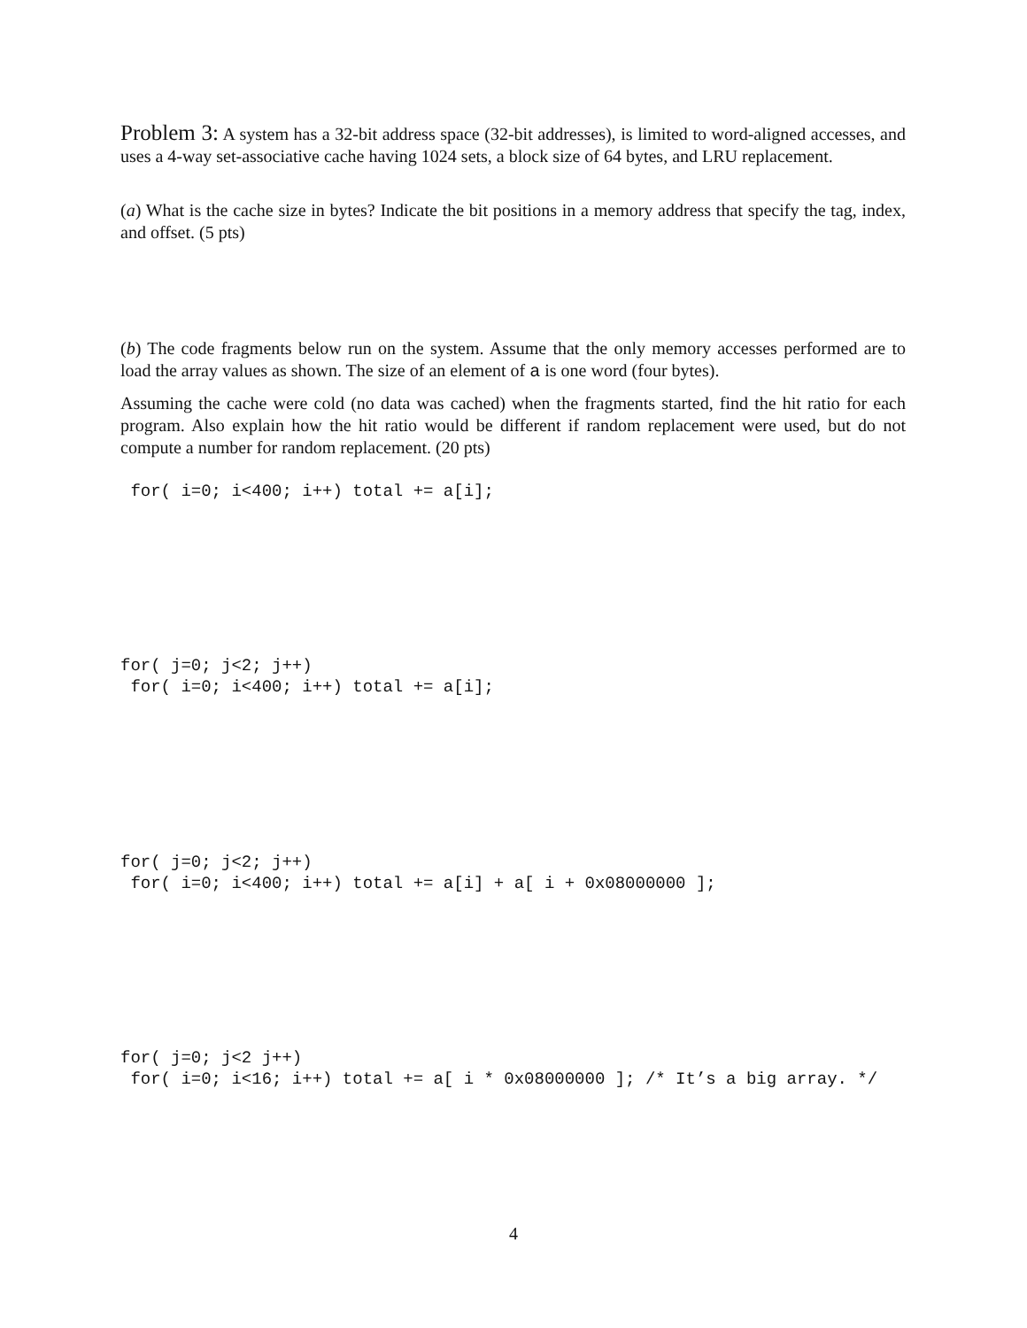Problem 3: A system has a 32-bit address space (32-bit addresses), is limited to word-aligned accesses, and uses a 4-way set-associative cache having 1024 sets, a block size of 64 bytes, and LRU replacement.
(a) What is the cache size in bytes? Indicate the bit positions in a memory address that specify the tag, index, and offset. (5 pts)
(b) The code fragments below run on the system. Assume that the only memory accesses performed are to load the array values as shown. The size of an element of a is one word (four bytes).
Assuming the cache were cold (no data was cached) when the fragments started, find the hit ratio for each program. Also explain how the hit ratio would be different if random replacement were used, but do not compute a number for random replacement. (20 pts)
 for( i=0; i<400; i++) total += a[i];
for( j=0; j<2; j++)
 for( i=0; i<400; i++) total += a[i];
for( j=0; j<2; j++)
 for( i=0; i<400; i++) total += a[i] + a[ i + 0x08000000 ];
for( j=0; j<2 j++)
 for( i=0; i<16; i++) total += a[ i * 0x08000000 ]; /* It’s a big array. */
4